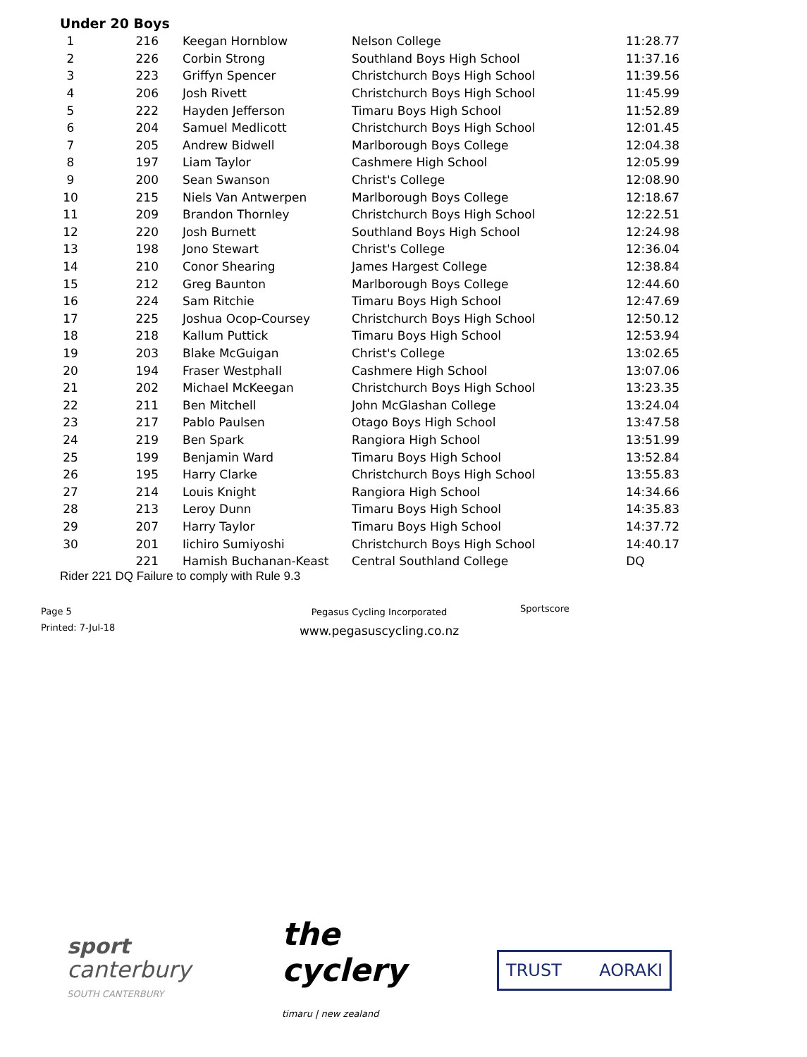Under 20 Boys
| 1 | 216 | Keegan Hornblow | Nelson College | 11:28.77 |
| 2 | 226 | Corbin Strong | Southland Boys High School | 11:37.16 |
| 3 | 223 | Griffyn Spencer | Christchurch Boys High School | 11:39.56 |
| 4 | 206 | Josh Rivett | Christchurch Boys High School | 11:45.99 |
| 5 | 222 | Hayden Jefferson | Timaru Boys High School | 11:52.89 |
| 6 | 204 | Samuel Medlicott | Christchurch Boys High School | 12:01.45 |
| 7 | 205 | Andrew Bidwell | Marlborough Boys College | 12:04.38 |
| 8 | 197 | Liam Taylor | Cashmere High School | 12:05.99 |
| 9 | 200 | Sean Swanson | Christ's College | 12:08.90 |
| 10 | 215 | Niels Van Antwerpen | Marlborough Boys College | 12:18.67 |
| 11 | 209 | Brandon Thornley | Christchurch Boys High School | 12:22.51 |
| 12 | 220 | Josh Burnett | Southland Boys High School | 12:24.98 |
| 13 | 198 | Jono Stewart | Christ's College | 12:36.04 |
| 14 | 210 | Conor Shearing | James Hargest College | 12:38.84 |
| 15 | 212 | Greg Baunton | Marlborough Boys College | 12:44.60 |
| 16 | 224 | Sam Ritchie | Timaru Boys High School | 12:47.69 |
| 17 | 225 | Joshua Ocop-Coursey | Christchurch Boys High School | 12:50.12 |
| 18 | 218 | Kallum Puttick | Timaru Boys High School | 12:53.94 |
| 19 | 203 | Blake McGuigan | Christ's College | 13:02.65 |
| 20 | 194 | Fraser Westphall | Cashmere High School | 13:07.06 |
| 21 | 202 | Michael McKeegan | Christchurch Boys High School | 13:23.35 |
| 22 | 211 | Ben Mitchell | John McGlashan College | 13:24.04 |
| 23 | 217 | Pablo Paulsen | Otago Boys High School | 13:47.58 |
| 24 | 219 | Ben Spark | Rangiora High School | 13:51.99 |
| 25 | 199 | Benjamin Ward | Timaru Boys High School | 13:52.84 |
| 26 | 195 | Harry Clarke | Christchurch Boys High School | 13:55.83 |
| 27 | 214 | Louis Knight | Rangiora High School | 14:34.66 |
| 28 | 213 | Leroy Dunn | Timaru Boys High School | 14:35.83 |
| 29 | 207 | Harry Taylor | Timaru Boys High School | 14:37.72 |
| 30 | 201 | Iichiro Sumiyoshi | Christchurch Boys High School | 14:40.17 |
| | 221 | Hamish Buchanan-Keast | Central Southland College | DQ |
Rider 221 DQ Failure to comply with Rule 9.3
Page 5
Printed: 7-Jul-18
Pegasus Cycling Incorporated
www.pegasuscycling.co.nz
Sportscore
sport
canterbury
SOUTH CANTERBURY
the cyclery
timaru | new zealand
TRUST AORAKI